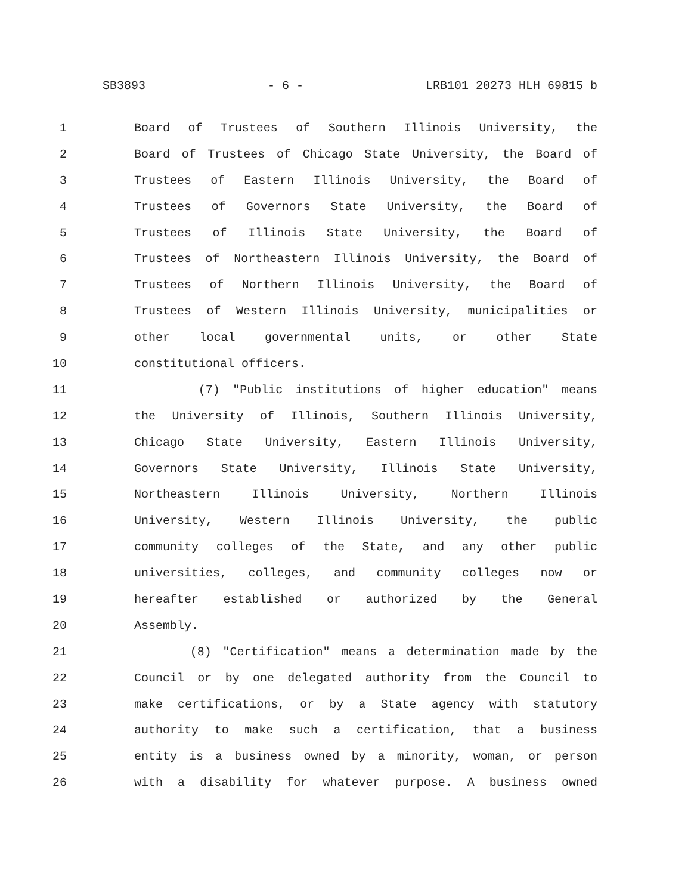SB3893 - 6 - LRB101 20273 HLH 69815 b
1 Board of Trustees of Southern Illinois University, the
2 Board of Trustees of Chicago State University, the Board of
3 Trustees of Eastern Illinois University, the Board of
4 Trustees of Governors State University, the Board of
5 Trustees of Illinois State University, the Board of
6 Trustees of Northeastern Illinois University, the Board of
7 Trustees of Northern Illinois University, the Board of
8 Trustees of Western Illinois University, municipalities or
9 other local governmental units, or other State
10 constitutional officers.
11 (7) "Public institutions of higher education" means
12 the University of Illinois, Southern Illinois University,
13 Chicago State University, Eastern Illinois University,
14 Governors State University, Illinois State University,
15 Northeastern Illinois University, Northern Illinois
16 University, Western Illinois University, the public
17 community colleges of the State, and any other public
18 universities, colleges, and community colleges now or
19 hereafter established or authorized by the General
20 Assembly.
21 (8) "Certification" means a determination made by the
22 Council or by one delegated authority from the Council to
23 make certifications, or by a State agency with statutory
24 authority to make such a certification, that a business
25 entity is a business owned by a minority, woman, or person
26 with a disability for whatever purpose. A business owned